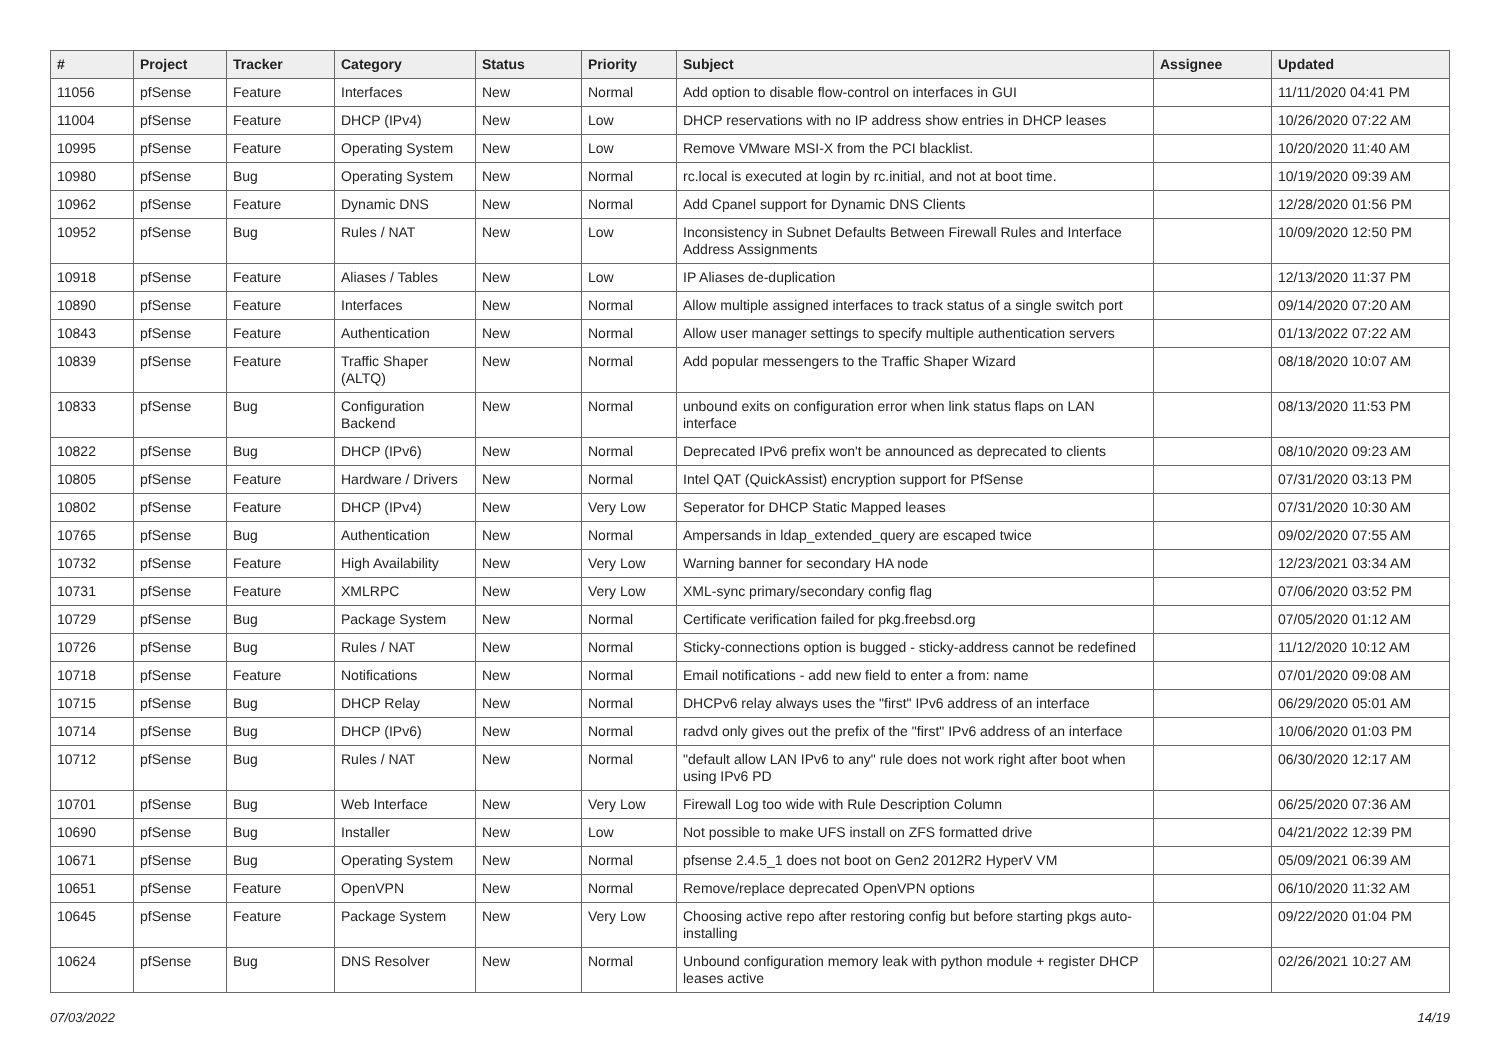| # | Project | Tracker | Category | Status | Priority | Subject | Assignee | Updated |
| --- | --- | --- | --- | --- | --- | --- | --- | --- |
| 11056 | pfSense | Feature | Interfaces | New | Normal | Add option to disable flow-control on interfaces in GUI | | 11/11/2020 04:41 PM |
| 11004 | pfSense | Feature | DHCP (IPv4) | New | Low | DHCP reservations with no IP address show entries in DHCP leases | | 10/26/2020 07:22 AM |
| 10995 | pfSense | Feature | Operating System | New | Low | Remove VMware MSI-X from the PCI blacklist. | | 10/20/2020 11:40 AM |
| 10980 | pfSense | Bug | Operating System | New | Normal | rc.local is executed at login by rc.initial, and not at boot time. | | 10/19/2020 09:39 AM |
| 10962 | pfSense | Feature | Dynamic DNS | New | Normal | Add Cpanel support for Dynamic DNS Clients | | 12/28/2020 01:56 PM |
| 10952 | pfSense | Bug | Rules / NAT | New | Low | Inconsistency in Subnet Defaults Between Firewall Rules and Interface Address Assignments | | 10/09/2020 12:50 PM |
| 10918 | pfSense | Feature | Aliases / Tables | New | Low | IP Aliases de-duplication | | 12/13/2020 11:37 PM |
| 10890 | pfSense | Feature | Interfaces | New | Normal | Allow multiple assigned interfaces to track status of a single switch port | | 09/14/2020 07:20 AM |
| 10843 | pfSense | Feature | Authentication | New | Normal | Allow user manager settings to specify multiple authentication servers | | 01/13/2022 07:22 AM |
| 10839 | pfSense | Feature | Traffic Shaper (ALTQ) | New | Normal | Add popular messengers to the Traffic Shaper Wizard | | 08/18/2020 10:07 AM |
| 10833 | pfSense | Bug | Configuration Backend | New | Normal | unbound exits on configuration error when link status flaps on LAN interface | | 08/13/2020 11:53 PM |
| 10822 | pfSense | Bug | DHCP (IPv6) | New | Normal | Deprecated IPv6 prefix won't be announced as deprecated to clients | | 08/10/2020 09:23 AM |
| 10805 | pfSense | Feature | Hardware / Drivers | New | Normal | Intel QAT (QuickAssist) encryption support for PfSense | | 07/31/2020 03:13 PM |
| 10802 | pfSense | Feature | DHCP (IPv4) | New | Very Low | Seperator for DHCP Static Mapped leases | | 07/31/2020 10:30 AM |
| 10765 | pfSense | Bug | Authentication | New | Normal | Ampersands in ldap_extended_query are escaped twice | | 09/02/2020 07:55 AM |
| 10732 | pfSense | Feature | High Availability | New | Very Low | Warning banner for secondary HA node | | 12/23/2021 03:34 AM |
| 10731 | pfSense | Feature | XMLRPC | New | Very Low | XML-sync primary/secondary config flag | | 07/06/2020 03:52 PM |
| 10729 | pfSense | Bug | Package System | New | Normal | Certificate verification failed for pkg.freebsd.org | | 07/05/2020 01:12 AM |
| 10726 | pfSense | Bug | Rules / NAT | New | Normal | Sticky-connections option is bugged - sticky-address cannot be redefined | | 11/12/2020 10:12 AM |
| 10718 | pfSense | Feature | Notifications | New | Normal | Email notifications - add new field to enter a from: name | | 07/01/2020 09:08 AM |
| 10715 | pfSense | Bug | DHCP Relay | New | Normal | DHCPv6 relay always uses the "first" IPv6 address of an interface | | 06/29/2020 05:01 AM |
| 10714 | pfSense | Bug | DHCP (IPv6) | New | Normal | radvd only gives out the prefix of the "first" IPv6 address of an interface | | 10/06/2020 01:03 PM |
| 10712 | pfSense | Bug | Rules / NAT | New | Normal | "default allow LAN IPv6 to any" rule does not work right after boot when using IPv6 PD | | 06/30/2020 12:17 AM |
| 10701 | pfSense | Bug | Web Interface | New | Very Low | Firewall Log too wide with Rule Description Column | | 06/25/2020 07:36 AM |
| 10690 | pfSense | Bug | Installer | New | Low | Not possible to make UFS install on ZFS formatted drive | | 04/21/2022 12:39 PM |
| 10671 | pfSense | Bug | Operating System | New | Normal | pfsense 2.4.5_1 does not boot on Gen2 2012R2 HyperV VM | | 05/09/2021 06:39 AM |
| 10651 | pfSense | Feature | OpenVPN | New | Normal | Remove/replace deprecated OpenVPN options | | 06/10/2020 11:32 AM |
| 10645 | pfSense | Feature | Package System | New | Very Low | Choosing active repo after restoring config but before starting pkgs auto-installing | | 09/22/2020 01:04 PM |
| 10624 | pfSense | Bug | DNS Resolver | New | Normal | Unbound configuration memory leak with python module + register DHCP leases active | | 02/26/2021 10:27 AM |
07/03/2022 14/19